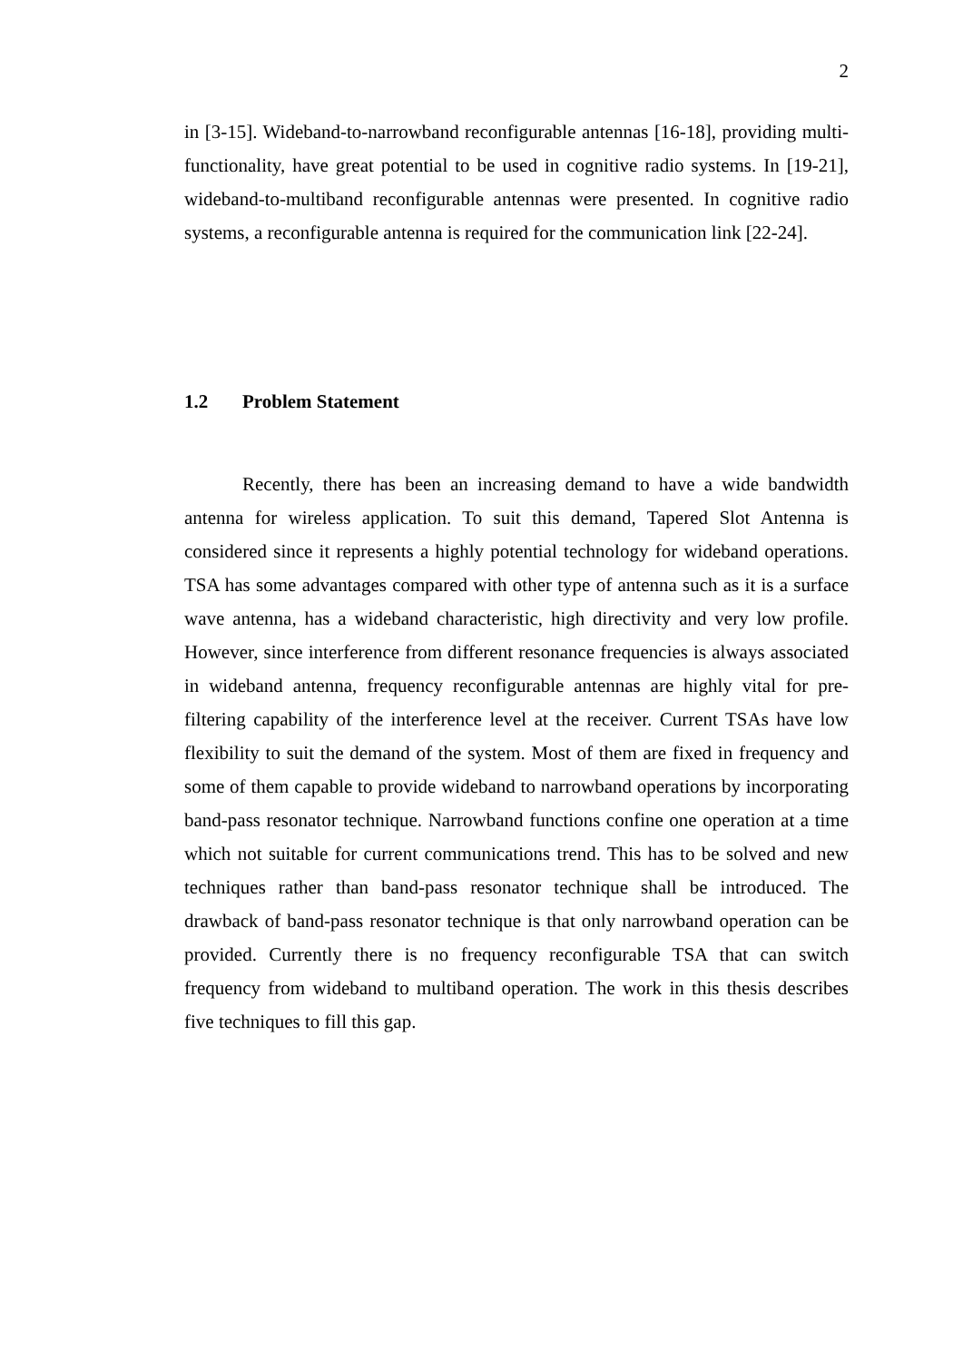2
in [3-15]. Wideband-to-narrowband reconfigurable antennas [16-18], providing multi-functionality, have great potential to be used in cognitive radio systems. In [19-21], wideband-to-multiband reconfigurable antennas were presented. In cognitive radio systems, a reconfigurable antenna is required for the communication link [22-24].
1.2 Problem Statement
Recently, there has been an increasing demand to have a wide bandwidth antenna for wireless application. To suit this demand, Tapered Slot Antenna is considered since it represents a highly potential technology for wideband operations. TSA has some advantages compared with other type of antenna such as it is a surface wave antenna, has a wideband characteristic, high directivity and very low profile. However, since interference from different resonance frequencies is always associated in wideband antenna, frequency reconfigurable antennas are highly vital for pre-filtering capability of the interference level at the receiver. Current TSAs have low flexibility to suit the demand of the system. Most of them are fixed in frequency and some of them capable to provide wideband to narrowband operations by incorporating band-pass resonator technique. Narrowband functions confine one operation at a time which not suitable for current communications trend. This has to be solved and new techniques rather than band-pass resonator technique shall be introduced. The drawback of band-pass resonator technique is that only narrowband operation can be provided. Currently there is no frequency reconfigurable TSA that can switch frequency from wideband to multiband operation. The work in this thesis describes five techniques to fill this gap.